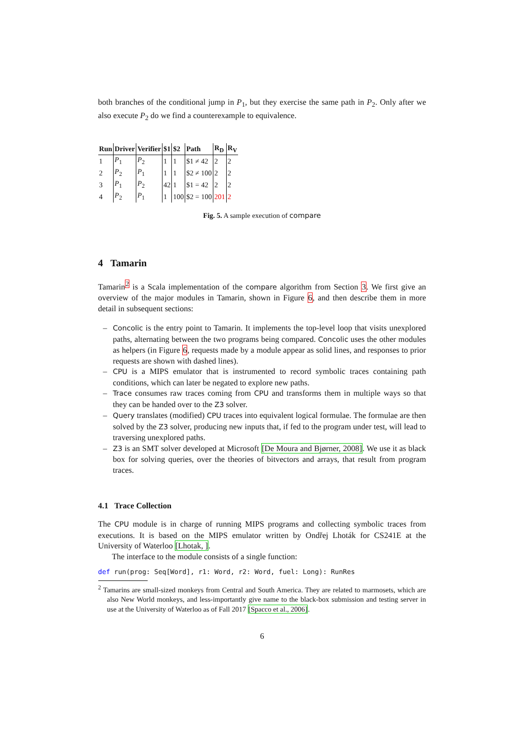both branches of the conditional jump in P<sub>1</sub>, but they exercise the same path in P<sub>2</sub>. Only after we also execute P<sub>2</sub> do we find a counterexample to equivalence.
| Run | Driver | Verifier | $1 | $2 | Path | R<sub>D</sub> | R<sub>V</sub> |
| --- | --- | --- | --- | --- | --- | --- | --- |
| 1 | P<sub>1</sub> | P<sub>2</sub> | 1 | 1 | $1 ≠ 42 | 2 | 2 |
| 2 | P<sub>2</sub> | P<sub>1</sub> | 1 | 1 | $2 ≠ 100 | 2 | 2 |
| 3 | P<sub>1</sub> | P<sub>2</sub> | 42 | 1 | $1 = 42 | 2 | 2 |
| 4 | P<sub>2</sub> | P<sub>1</sub> | 1 | 100 | $2 = 100 | 201 | 2 |
Fig. 5. A sample execution of compare
4 Tamarin
Tamarin<sup>2</sup> is a Scala implementation of the compare algorithm from Section 3. We first give an overview of the major modules in Tamarin, shown in Figure 6, and then describe them in more detail in subsequent sections:
– Concolic is the entry point to Tamarin. It implements the top-level loop that visits unexplored paths, alternating between the two programs being compared. Concolic uses the other modules as helpers (in Figure 6, requests made by a module appear as solid lines, and responses to prior requests are shown with dashed lines).
– CPU is a MIPS emulator that is instrumented to record symbolic traces containing path conditions, which can later be negated to explore new paths.
– Trace consumes raw traces coming from CPU and transforms them in multiple ways so that they can be handed over to the Z3 solver.
– Query translates (modified) CPU traces into equivalent logical formulae. The formulae are then solved by the Z3 solver, producing new inputs that, if fed to the program under test, will lead to traversing unexplored paths.
– Z3 is an SMT solver developed at Microsoft [De Moura and Bjørner, 2008]. We use it as black box for solving queries, over the theories of bitvectors and arrays, that result from program traces.
4.1 Trace Collection
The CPU module is in charge of running MIPS programs and collecting symbolic traces from executions. It is based on the MIPS emulator written by Ondřej Lhoták for CS241E at the University of Waterloo [Lhotak, ].
The interface to the module consists of a single function:
def run(prog: Seq[Word], r1: Word, r2: Word, fuel: Long): RunRes
<sup>2</sup> Tamarins are small-sized monkeys from Central and South America. They are related to marmosets, which are also New World monkeys, and less-importantly give name to the black-box submission and testing server in use at the University of Waterloo as of Fall 2017 [Spacco et al., 2006].
6